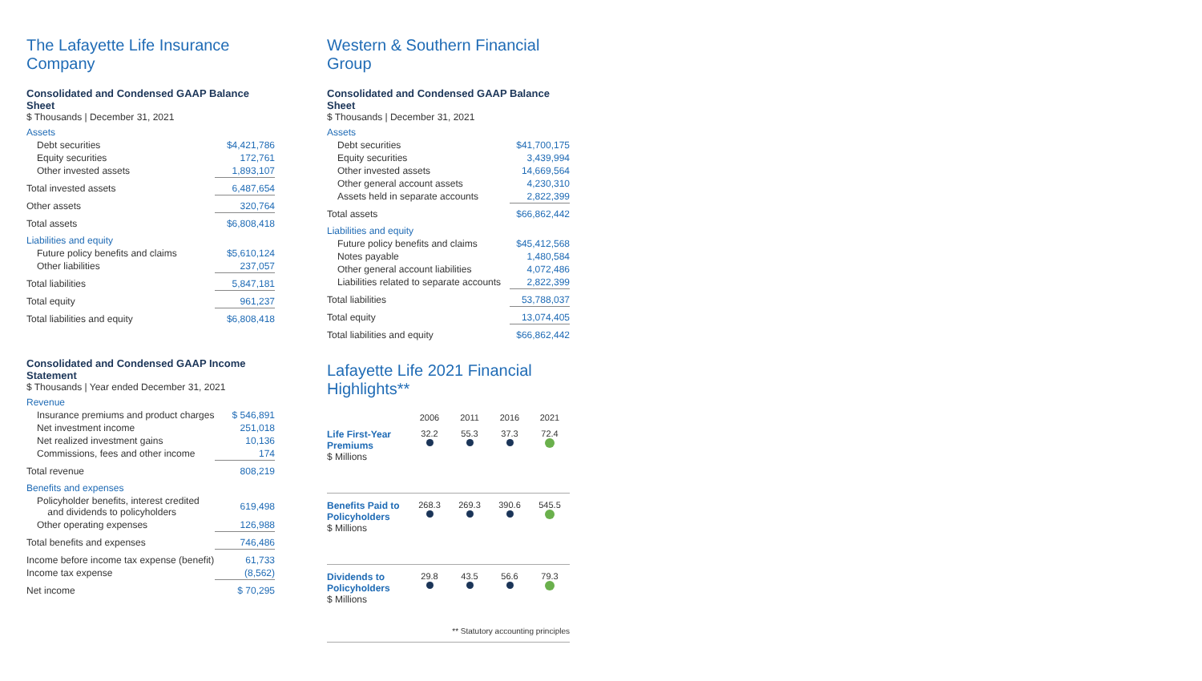The Lafayette Life Insurance Company
Consolidated and Condensed GAAP Balance Sheet
$ Thousands | December 31, 2021
| Assets | |
| Debt securities | $4,421,786 |
| Equity securities | 172,761 |
| Other invested assets | 1,893,107 |
| Total invested assets | 6,487,654 |
| Other assets | 320,764 |
| Total assets | $6,808,418 |
| Liabilities and equity | |
| Future policy benefits and claims | $5,610,124 |
| Other liabilities | 237,057 |
| Total liabilities | 5,847,181 |
| Total equity | 961,237 |
| Total liabilities and equity | $6,808,418 |
Consolidated and Condensed GAAP Income Statement
$ Thousands | Year ended December 31, 2021
| Revenue | |
| Insurance premiums and product charges | $ 546,891 |
| Net investment income | 251,018 |
| Net realized investment gains | 10,136 |
| Commissions, fees and other income | 174 |
| Total revenue | 808,219 |
| Benefits and expenses | |
| Policyholder benefits, interest credited and dividends to policyholders | 619,498 |
| Other operating expenses | 126,988 |
| Total benefits and expenses | 746,486 |
| Income before income tax expense (benefit) | 61,733 |
| Income tax expense | (8,562) |
| Net income | $ 70,295 |
Western & Southern Financial Group
Consolidated and Condensed GAAP Balance Sheet
$ Thousands | December 31, 2021
| Assets | |
| Debt securities | $41,700,175 |
| Equity securities | 3,439,994 |
| Other invested assets | 14,669,564 |
| Other general account assets | 4,230,310 |
| Assets held in separate accounts | 2,822,399 |
| Total assets | $66,862,442 |
| Liabilities and equity | |
| Future policy benefits and claims | $45,412,568 |
| Notes payable | 1,480,584 |
| Other general account liabilities | 4,072,486 |
| Liabilities related to separate accounts | 2,822,399 |
| Total liabilities | 53,788,037 |
| Total equity | 13,074,405 |
| Total liabilities and equity | $66,862,442 |
Lafayette Life 2021 Financial Highlights**
2006 2011 2016 2021
Life First-Year Premiums
$ Millions
32.2
55.3
37.3
72.4
Benefits Paid to Policyholders
$ Millions
268.3
269.3
390.6
545.5
Dividends to Policyholders
$ Millions
29.8
43.5
56.6
79.3
** Statutory accounting principles